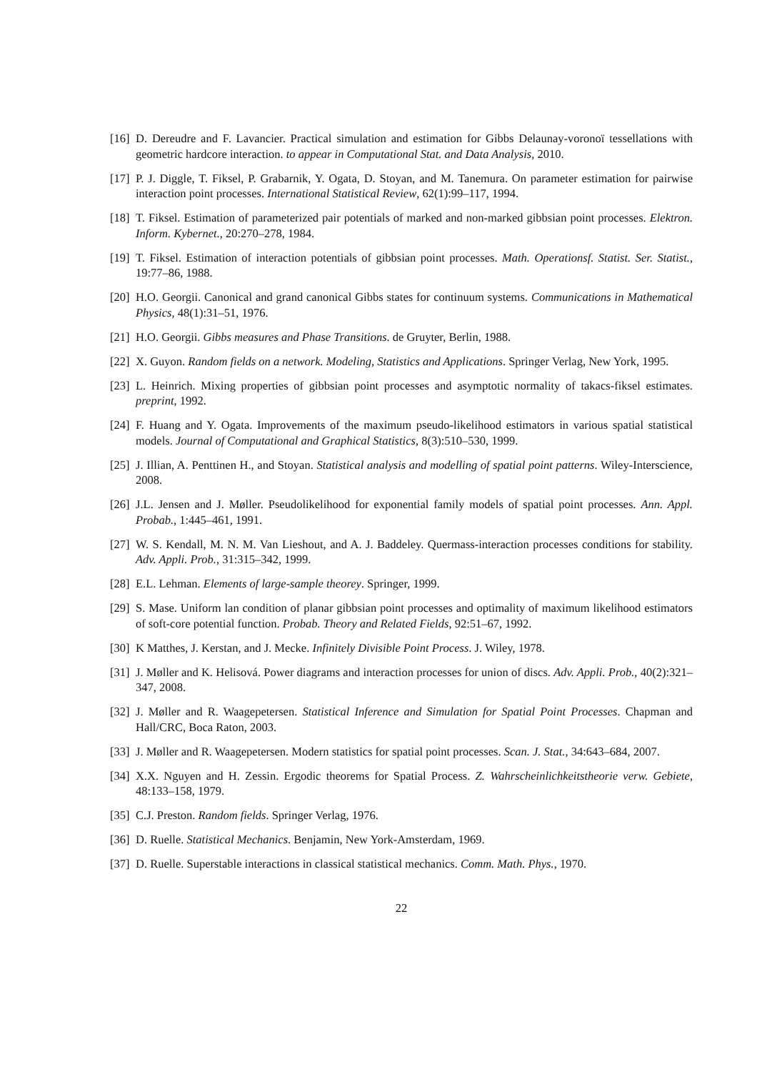[16]
D. Dereudre and F. Lavancier. Practical simulation and estimation for Gibbs Delaunay-voronoï tessellations with geometric hardcore interaction. to appear in Computational Stat. and Data Analysis, 2010.
[17]
P. J. Diggle, T. Fiksel, P. Grabarnik, Y. Ogata, D. Stoyan, and M. Tanemura. On parameter estimation for pairwise interaction point processes. International Statistical Review, 62(1):99–117, 1994.
[18]
T. Fiksel. Estimation of parameterized pair potentials of marked and non-marked gibbsian point processes. Elektron. Inform. Kybernet., 20:270–278, 1984.
[19]
T. Fiksel. Estimation of interaction potentials of gibbsian point processes. Math. Operationsf. Statist. Ser. Statist., 19:77–86, 1988.
[20]
H.O. Georgii. Canonical and grand canonical Gibbs states for continuum systems. Communications in Mathematical Physics, 48(1):31–51, 1976.
[21]
H.O. Georgii. Gibbs measures and Phase Transitions. de Gruyter, Berlin, 1988.
[22]
X. Guyon. Random fields on a network. Modeling, Statistics and Applications. Springer Verlag, New York, 1995.
[23]
L. Heinrich. Mixing properties of gibbsian point processes and asymptotic normality of takacs-fiksel estimates. preprint, 1992.
[24]
F. Huang and Y. Ogata. Improvements of the maximum pseudo-likelihood estimators in various spatial statistical models. Journal of Computational and Graphical Statistics, 8(3):510–530, 1999.
[25]
J. Illian, A. Penttinen H., and Stoyan. Statistical analysis and modelling of spatial point patterns. Wiley-Interscience, 2008.
[26]
J.L. Jensen and J. Møller. Pseudolikelihood for exponential family models of spatial point processes. Ann. Appl. Probab., 1:445–461, 1991.
[27]
W. S. Kendall, M. N. M. Van Lieshout, and A. J. Baddeley. Quermass-interaction processes conditions for stability. Adv. Appli. Prob., 31:315–342, 1999.
[28]
E.L. Lehman. Elements of large-sample theorey. Springer, 1999.
[29]
S. Mase. Uniform lan condition of planar gibbsian point processes and optimality of maximum likelihood estimators of soft-core potential function. Probab. Theory and Related Fields, 92:51–67, 1992.
[30]
K Matthes, J. Kerstan, and J. Mecke. Infinitely Divisible Point Process. J. Wiley, 1978.
[31]
J. Møller and K. Helisová. Power diagrams and interaction processes for union of discs. Adv. Appli. Prob., 40(2):321–347, 2008.
[32]
J. Møller and R. Waagepetersen. Statistical Inference and Simulation for Spatial Point Processes. Chapman and Hall/CRC, Boca Raton, 2003.
[33]
J. Møller and R. Waagepetersen. Modern statistics for spatial point processes. Scan. J. Stat., 34:643–684, 2007.
[34]
X.X. Nguyen and H. Zessin. Ergodic theorems for Spatial Process. Z. Wahrscheinlichkeitstheorie verw. Gebiete, 48:133–158, 1979.
[35]
C.J. Preston. Random fields. Springer Verlag, 1976.
[36]
D. Ruelle. Statistical Mechanics. Benjamin, New York-Amsterdam, 1969.
[37]
D. Ruelle. Superstable interactions in classical statistical mechanics. Comm. Math. Phys., 1970.
22